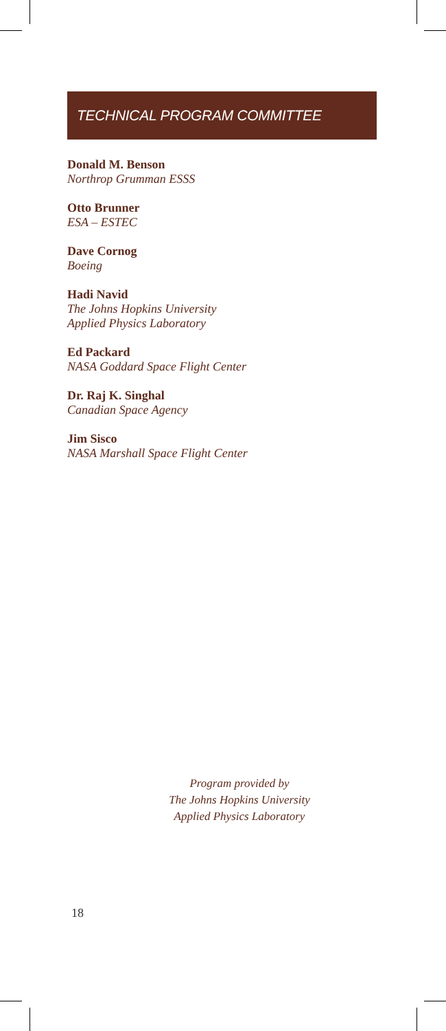TECHNICAL PROGRAM COMMITTEE
Donald M. Benson
Northrop Grumman ESSS
Otto Brunner
ESA – ESTEC
Dave Cornog
Boeing
Hadi Navid
The Johns Hopkins University
Applied Physics Laboratory
Ed Packard
NASA Goddard Space Flight Center
Dr. Raj K. Singhal
Canadian Space Agency
Jim Sisco
NASA Marshall Space Flight Center
Program provided by
The Johns Hopkins University
Applied Physics Laboratory
18